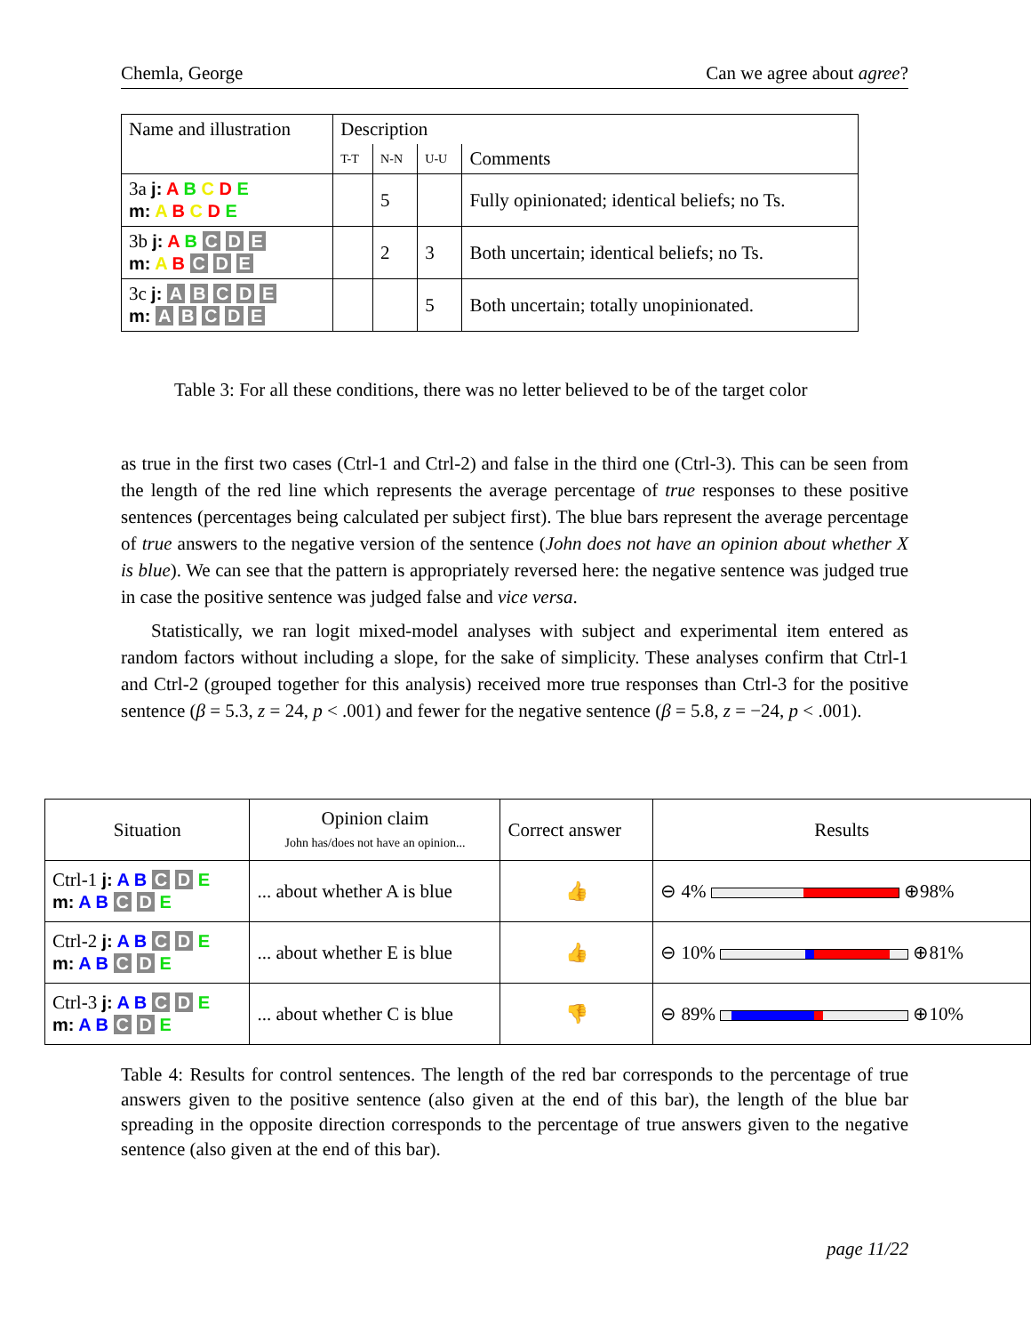Chemla, George Can we agree about agree?
| Name and illustration | Description | | | |
| | T-T | N-N | U-U | Comments |
| 3a j: A B C D E m: A B C D E | | 5 | | Fully opinionated; identical beliefs; no Ts. |
| 3b j: A B C D E m: A B C D E | | 2 | 3 | Both uncertain; identical beliefs; no Ts. |
| 3c j: A B C D E m: A B C D E | | | 5 | Both uncertain; totally unopinionated. |
Table 3: For all these conditions, there was no letter believed to be of the target color
as true in the first two cases (Ctrl-1 and Ctrl-2) and false in the third one (Ctrl-3). This can be seen from the length of the red line which represents the average percentage of true responses to these positive sentences (percentages being calculated per subject first). The blue bars represent the average percentage of true answers to the negative version of the sentence (John does not have an opinion about whether X is blue). We can see that the pattern is appropriately reversed here: the negative sentence was judged true in case the positive sentence was judged false and vice versa.
Statistically, we ran logit mixed-model analyses with subject and experimental item entered as random factors without including a slope, for the sake of simplicity. These analyses confirm that Ctrl-1 and Ctrl-2 (grouped together for this analysis) received more true responses than Ctrl-3 for the positive sentence (β = 5.3, z = 24, p < .001) and fewer for the negative sentence (β = 5.8, z = −24, p < .001).
| Situation | Opinion claim John has/does not have an opinion... | Correct answer | Results |
| Ctrl-1 j: A B C D E m: A B C D E | ... about whether A is blue | 👍 | ⊖ 4% ⊕98% |
| Ctrl-2 j: A B C D E m: A B C D E | ... about whether E is blue | 👍 | ⊖ 10% ⊕81% |
| Ctrl-3 j: A B C D E m: A B C D E | ... about whether C is blue | 👎 | ⊖ 89% ⊕10% |
Table 4: Results for control sentences. The length of the red bar corresponds to the percentage of true answers given to the positive sentence (also given at the end of this bar), the length of the blue bar spreading in the opposite direction corresponds to the percentage of true answers given to the negative sentence (also given at the end of this bar).
page 11/22